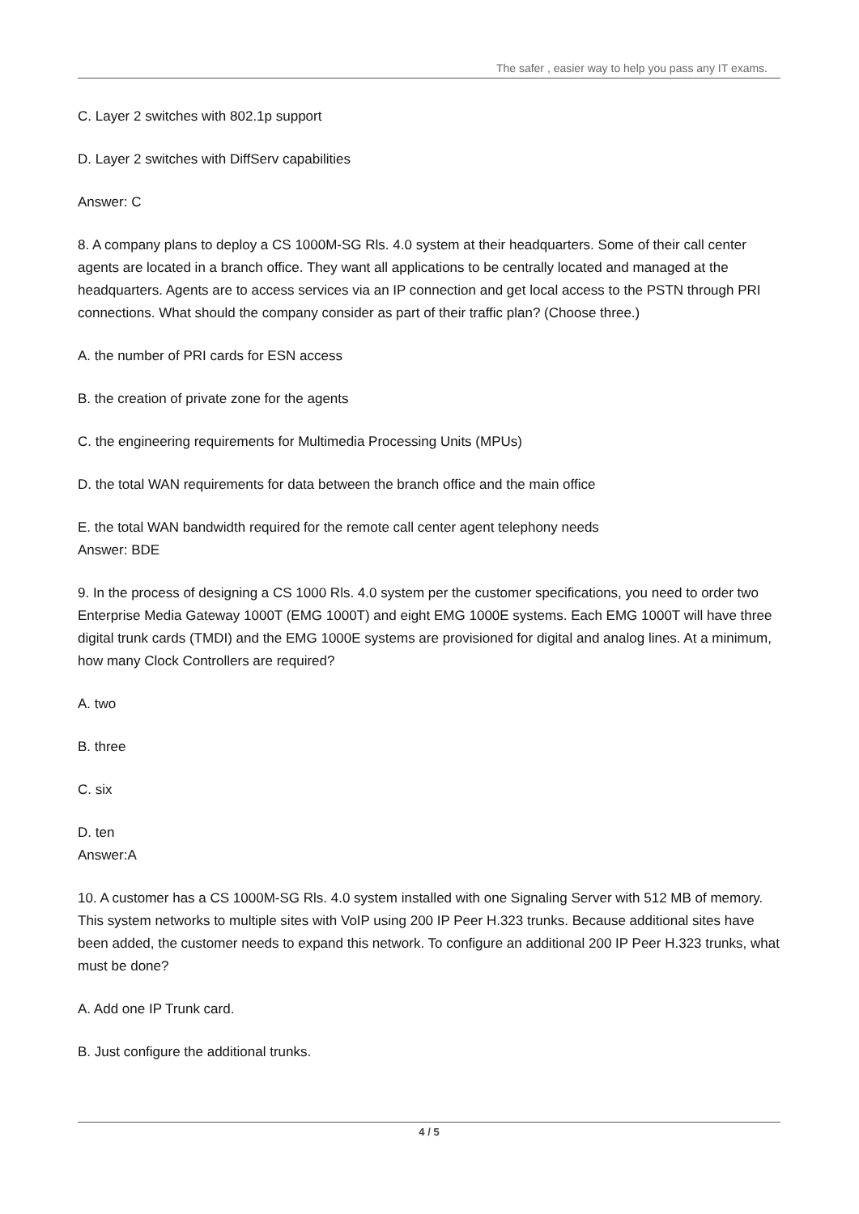The safer , easier way to help you pass any IT exams.
C. Layer 2 switches with 802.1p support
D. Layer 2 switches with DiffServ capabilities
Answer: C
8. A company plans to deploy a CS 1000M-SG Rls. 4.0 system at their headquarters. Some of their call center agents are located in a branch office. They want all applications to be centrally located and managed at the headquarters. Agents are to access services via an IP connection and get local access to the PSTN through PRI connections. What should the company consider as part of their traffic plan? (Choose three.)
A. the number of PRI cards for ESN access
B. the creation of private zone for the agents
C. the engineering requirements for Multimedia Processing Units (MPUs)
D. the total WAN requirements for data between the branch office and the main office
E. the total WAN bandwidth required for the remote call center agent telephony needs
Answer: BDE
9. In the process of designing a CS 1000 Rls. 4.0 system per the customer specifications, you need to order two Enterprise Media Gateway 1000T (EMG 1000T) and eight EMG 1000E systems. Each EMG 1000T will have three digital trunk cards (TMDI) and the EMG 1000E systems are provisioned for digital and analog lines. At a minimum, how many Clock Controllers are required?
A. two
B. three
C. six
D. ten
Answer:A
10. A customer has a CS 1000M-SG Rls. 4.0 system installed with one Signaling Server with 512 MB of memory. This system networks to multiple sites with VoIP using 200 IP Peer H.323 trunks. Because additional sites have been added, the customer needs to expand this network. To configure an additional 200 IP Peer H.323 trunks, what must be done?
A. Add one IP Trunk card.
B. Just configure the additional trunks.
4 / 5